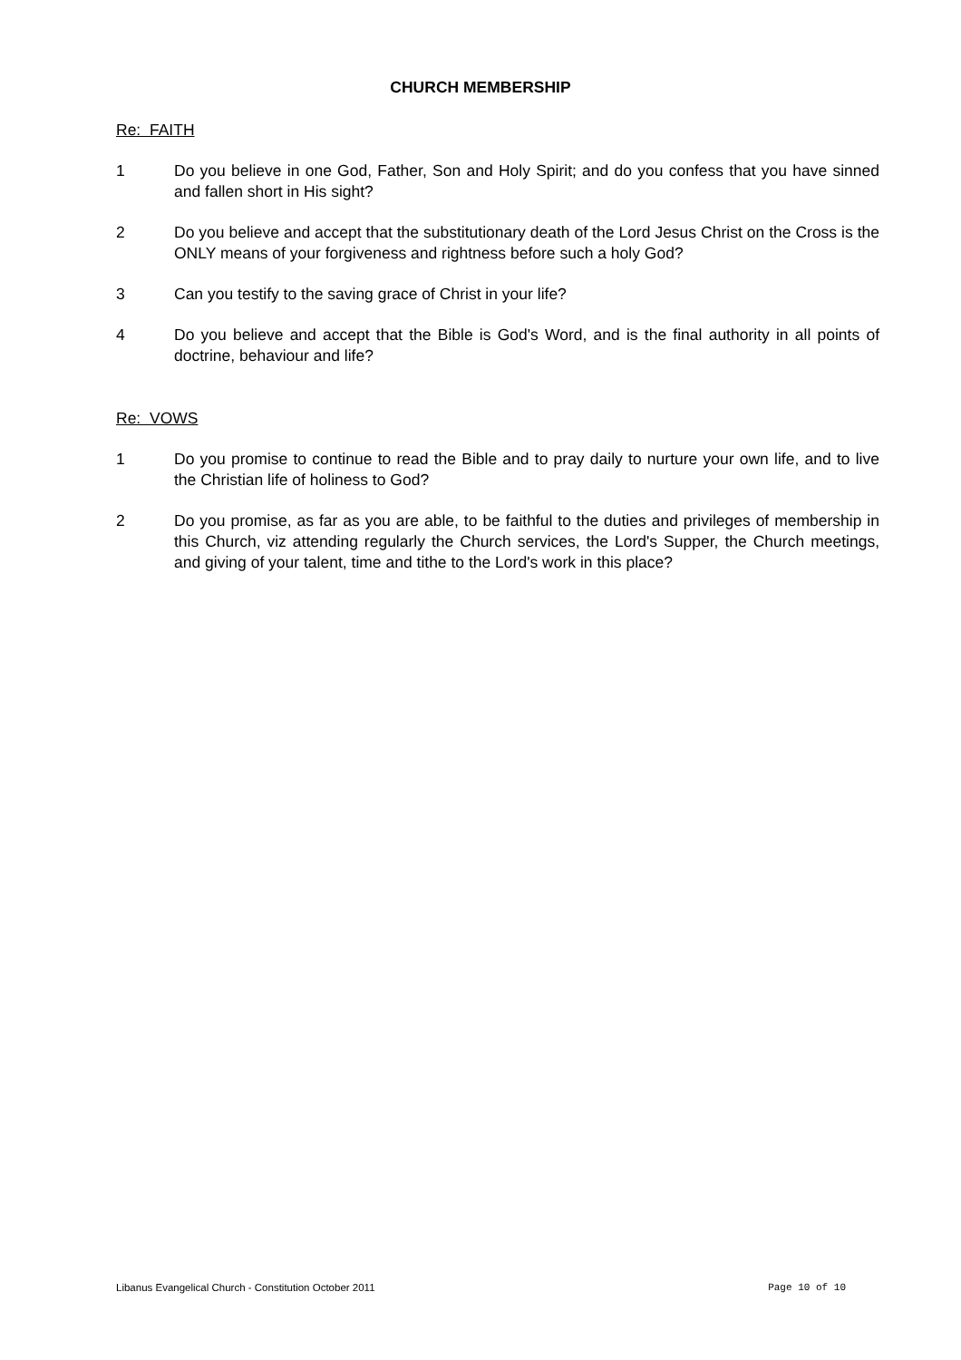CHURCH MEMBERSHIP
Re: FAITH
1 Do you believe in one God, Father, Son and Holy Spirit; and do you confess that you have sinned and fallen short in His sight?
2 Do you believe and accept that the substitutionary death of the Lord Jesus Christ on the Cross is the ONLY means of your forgiveness and rightness before such a holy God?
3 Can you testify to the saving grace of Christ in your life?
4 Do you believe and accept that the Bible is God's Word, and is the final authority in all points of doctrine, behaviour and life?
Re: VOWS
1 Do you promise to continue to read the Bible and to pray daily to nurture your own life, and to live the Christian life of holiness to God?
2 Do you promise, as far as you are able, to be faithful to the duties and privileges of membership in this Church, viz attending regularly the Church services, the Lord's Supper, the Church meetings, and giving of your talent, time and tithe to the Lord's work in this place?
Libanus Evangelical Church - Constitution October 2011 Page 10 of 10